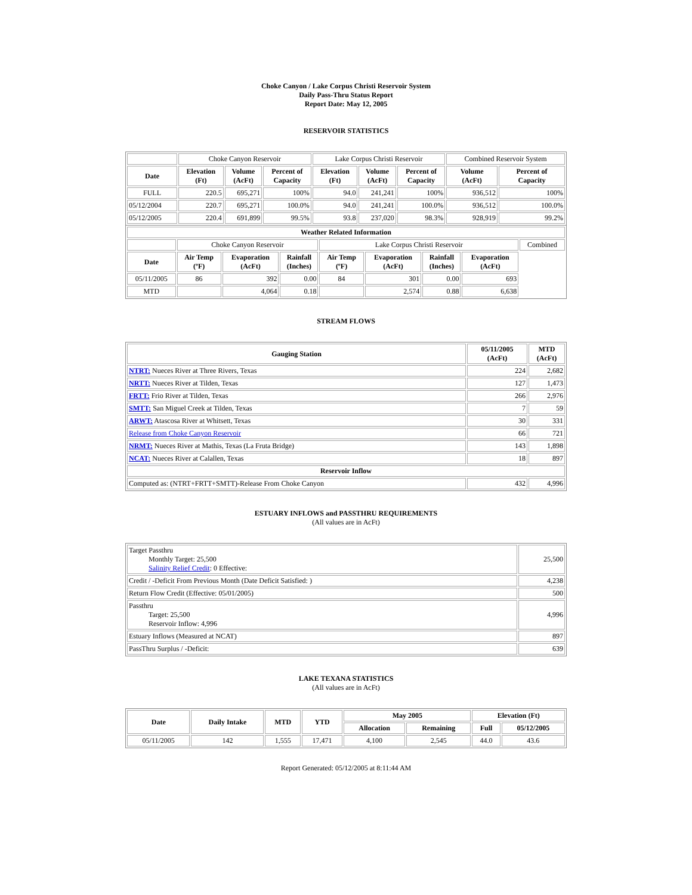Choke Canyon / Lake Corpus Christi Reservoir System
Daily Pass-Thru Status Report
Report Date: May 12, 2005
RESERVOIR STATISTICS
| | Choke Canyon Reservoir | | | Lake Corpus Christi Reservoir | | | Combined Reservoir System | |
| Date | Elevation (Ft) | Volume (AcFt) | Percent of Capacity | Elevation (Ft) | Volume (AcFt) | Percent of Capacity | Volume (AcFt) | Percent of Capacity |
| FULL | 220.5 | 695,271 | 100% | 94.0 | 241,241 | 100% | 936,512 | 100% |
| 05/12/2004 | 220.7 | 695,271 | 100.0% | 94.0 | 241,241 | 100.0% | 936,512 | 100.0% |
| 05/12/2005 | 220.4 | 691,899 | 99.5% | 93.8 | 237,020 | 98.3% | 928,919 | 99.2% |
| Weather Related Information | | | | | | | | |
| --- | --- | --- | --- | --- | --- | --- | --- | --- |
| | Choke Canyon Reservoir | | | Lake Corpus Christi Reservoir | | | | Combined |
| Date | Air Temp (ºF) | Evaporation (AcFt) | Rainfall (Inches) | Air Temp (ºF) | Evaporation (AcFt) | Rainfall (Inches) | Evaporation (AcFt) | |
| 05/11/2005 | 86 | 392 | 0.00 | 84 | 301 | 0.00 | 693 | |
| MTD | | 4,064 | 0.18 | | 2,574 | 0.88 | 6,638 | |
STREAM FLOWS
| Gauging Station | 05/11/2005 (AcFt) | MTD (AcFt) |
| --- | --- | --- |
| NTRT: Nueces River at Three Rivers, Texas | 224 | 2,682 |
| NRTT: Nueces River at Tilden, Texas | 127 | 1,473 |
| FRTT: Frio River at Tilden, Texas | 266 | 2,976 |
| SMTT: San Miguel Creek at Tilden, Texas | 7 | 59 |
| ARWT: Atascosa River at Whitsett, Texas | 30 | 331 |
| Release from Choke Canyon Reservoir | 66 | 721 |
| NRMT: Nueces River at Mathis, Texas (La Fruta Bridge) | 143 | 1,898 |
| NCAT: Nueces River at Calallen, Texas | 18 | 897 |
| Reservoir Inflow | | |
| Computed as: (NTRT+FRTT+SMTT)-Release From Choke Canyon | 432 | 4,996 |
ESTUARY INFLOWS and PASSTHRU REQUIREMENTS
(All values are in AcFt)
| Target Passthru Monthly Target: 25,500 Salinity Relief Credit : 0 Effective: | 25,500 |
| Credit / -Deficit From Previous Month (Date Deficit Satisfied: ) | 4,238 |
| Return Flow Credit (Effective: 05/01/2005) | 500 |
| Passthru Target: 25,500 Reservoir Inflow: 4,996 | 4,996 |
| Estuary Inflows (Measured at NCAT) | 897 |
| PassThru Surplus / -Deficit: | 639 |
LAKE TEXANA STATISTICS
(All values are in AcFt)
| Date | Daily Intake | MTD | YTD | May 2005 | | Elevation (Ft) | |
| --- | --- | --- | --- | --- | --- | --- | --- |
| | | | | Allocation | Remaining | Full | 05/12/2005 |
| 05/11/2005 | 142 | 1,555 | 17,471 | 4,100 | 2,545 | 44.0 | 43.6 |
Report Generated: 05/12/2005 at 8:11:44 AM